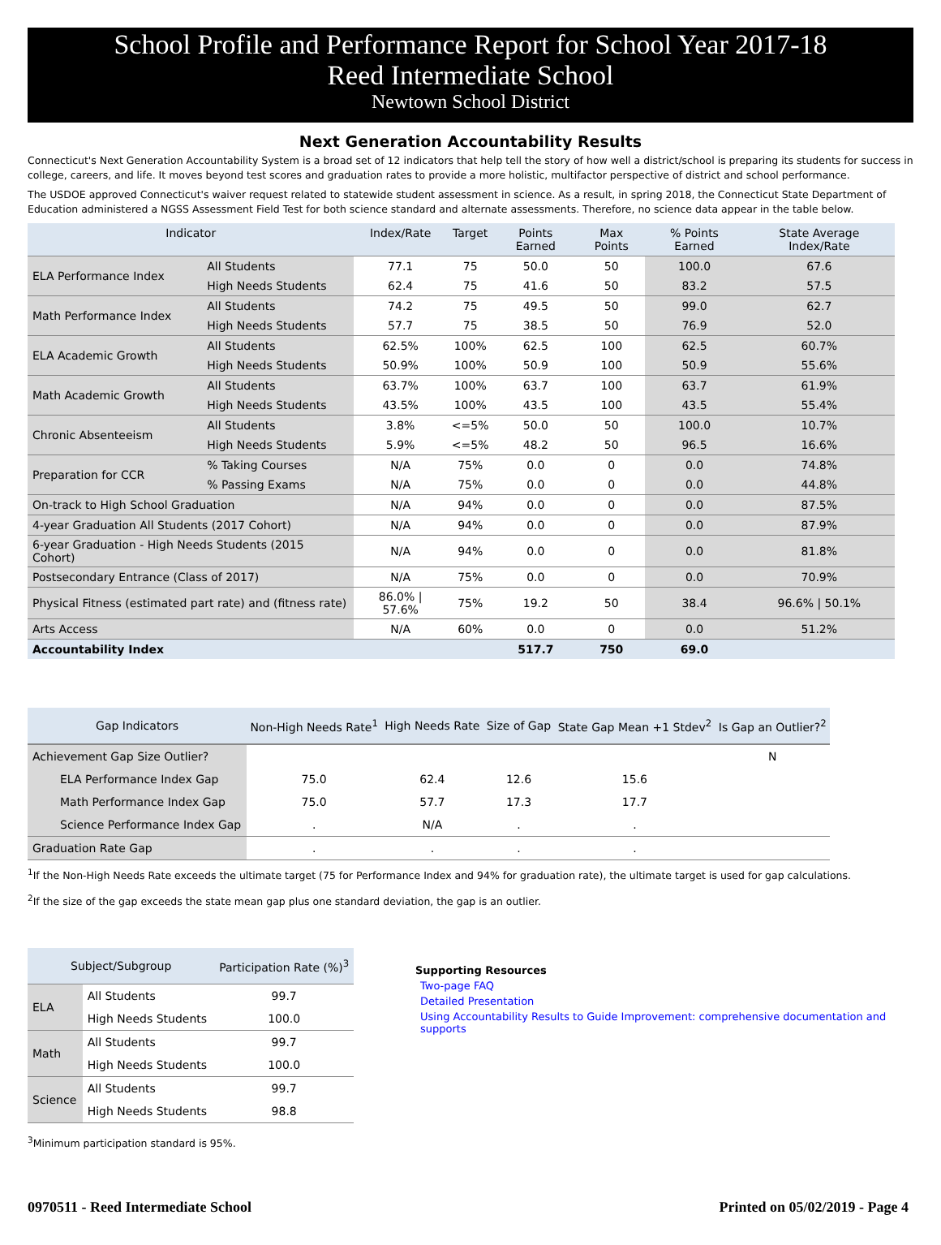School Profile and Performance Report for School Year 2017-18
Reed Intermediate School
Newtown School District
Next Generation Accountability Results
Connecticut's Next Generation Accountability System is a broad set of 12 indicators that help tell the story of how well a district/school is preparing its students for success in college, careers, and life. It moves beyond test scores and graduation rates to provide a more holistic, multifactor perspective of district and school performance.
The USDOE approved Connecticut's waiver request related to statewide student assessment in science. As a result, in spring 2018, the Connecticut State Department of Education administered a NGSS Assessment Field Test for both science standard and alternate assessments. Therefore, no science data appear in the table below.
| Indicator | | Index/Rate | Target | Points Earned | Max Points | % Points Earned | State Average Index/Rate |
| --- | --- | --- | --- | --- | --- | --- | --- |
| ELA Performance Index | All Students | 77.1 | 75 | 50.0 | 50 | 100.0 | 67.6 |
| | High Needs Students | 62.4 | 75 | 41.6 | 50 | 83.2 | 57.5 |
| Math Performance Index | All Students | 74.2 | 75 | 49.5 | 50 | 99.0 | 62.7 |
| | High Needs Students | 57.7 | 75 | 38.5 | 50 | 76.9 | 52.0 |
| ELA Academic Growth | All Students | 62.5% | 100% | 62.5 | 100 | 62.5 | 60.7% |
| | High Needs Students | 50.9% | 100% | 50.9 | 100 | 50.9 | 55.6% |
| Math Academic Growth | All Students | 63.7% | 100% | 63.7 | 100 | 63.7 | 61.9% |
| | High Needs Students | 43.5% | 100% | 43.5 | 100 | 43.5 | 55.4% |
| Chronic Absenteeism | All Students | 3.8% | <=5% | 50.0 | 50 | 100.0 | 10.7% |
| | High Needs Students | 5.9% | <=5% | 48.2 | 50 | 96.5 | 16.6% |
| Preparation for CCR | % Taking Courses | N/A | 75% | 0.0 | 0 | 0.0 | 74.8% |
| | % Passing Exams | N/A | 75% | 0.0 | 0 | 0.0 | 44.8% |
| On-track to High School Graduation | | N/A | 94% | 0.0 | 0 | 0.0 | 87.5% |
| 4-year Graduation All Students (2017 Cohort) | | N/A | 94% | 0.0 | 0 | 0.0 | 87.9% |
| 6-year Graduation - High Needs Students (2015 Cohort) | | N/A | 94% | 0.0 | 0 | 0.0 | 81.8% |
| Postsecondary Entrance (Class of 2017) | | N/A | 75% | 0.0 | 0 | 0.0 | 70.9% |
| Physical Fitness (estimated part rate) and (fitness rate) | | 86.0% / 57.6% | 75% | 19.2 | 50 | 38.4 | 96.6% / 50.1% |
| Arts Access | | N/A | 60% | 0.0 | 0 | 0.0 | 51.2% |
| Accountability Index | | | | 517.7 | 750 | 69.0 | |
| Gap Indicators | Non-High Needs Rate<sup>1</sup> | High Needs Rate | Size of Gap | State Gap Mean +1 Stdev<sup>2</sup> | Is Gap an Outlier?<sup>2</sup> |
| --- | --- | --- | --- | --- | --- |
| Achievement Gap Size Outlier? | | | | | N |
| ELA Performance Index Gap | 75.0 | 62.4 | 12.6 | 15.6 | |
| Math Performance Index Gap | 75.0 | 57.7 | 17.3 | 17.7 | |
| Science Performance Index Gap | . | N/A | . | . | |
| Graduation Rate Gap | . | . | . | . | |
<sup>1</sup> If the Non-High Needs Rate exceeds the ultimate target (75 for Performance Index and 94% for graduation rate), the ultimate target is used for gap calculations.
<sup>2</sup> If the size of the gap exceeds the state mean gap plus one standard deviation, the gap is an outlier.
| Subject/Subgroup | | Participation Rate (%)<sup>3</sup> |
| --- | --- | --- |
| ELA | All Students | 99.7 |
| | High Needs Students | 100.0 |
| Math | All Students | 99.7 |
| | High Needs Students | 100.0 |
| Science | All Students | 99.7 |
| | High Needs Students | 98.8 |
<sup>3</sup> Minimum participation standard is 95%.
Supporting Resources
Two-page FAQ
Detailed Presentation
Using Accountability Results to Guide Improvement: comprehensive documentation and supports
0970511 - Reed Intermediate School Printed on 05/02/2019 - Page 4